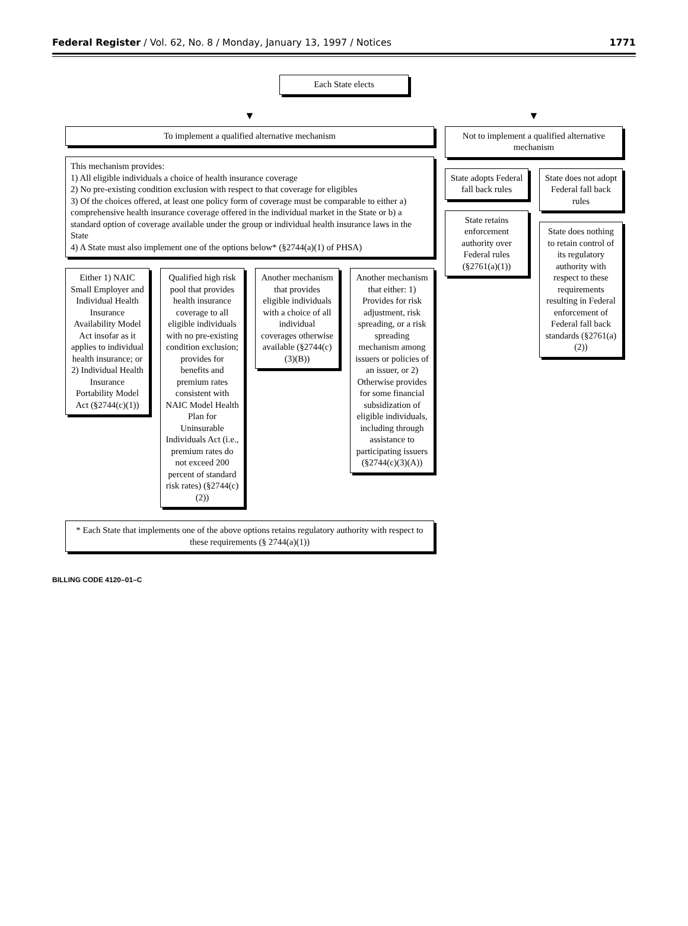Federal Register / Vol. 62, No. 8 / Monday, January 13, 1997 / Notices 1771
Each State elects
▼
To implement a qualified alternative mechanism
This mechanism provides:
1) All eligible individuals a choice of health insurance coverage
2) No pre-existing condition exclusion with respect to that coverage for eligibles
3) Of the choices offered, at least one policy form of coverage must be comparable to either a) comprehensive health insurance coverage offered in the individual market in the State or b) a standard option of coverage available under the group or individual health insurance laws in the State
4) A State must also implement one of the options below* (§2744(a)(1) of PHSA)
Either 1) NAIC Small Employer and Individual Health Insurance Availability Model Act insofar as it applies to individual health insurance; or 2) Individual Health Insurance Portability Model Act (§2744(c)(1))
Qualified high risk pool that provides health insurance coverage to all eligible individuals with no pre-existing condition exclusion; provides for benefits and premium rates consistent with NAIC Model Health Plan for Uninsurable Individuals Act (i.e., premium rates do not exceed 200 percent of standard risk rates) (§2744(c)(2))
Another mechanism that provides eligible individuals with a choice of all individual coverages otherwise available (§2744(c)(3)(B))
Another mechanism that either: 1) Provides for risk adjustment, risk spreading, or a risk spreading mechanism among issuers or policies of an issuer, or 2) Otherwise provides for some financial subsidization of eligible individuals, including through assistance to participating issuers (§2744(c)(3)(A))
* Each State that implements one of the above options retains regulatory authority with respect to these requirements (§ 2744(a)(1))
▼
Not to implement a qualified alternative mechanism
State adopts Federal fall back rules
State retains enforcement authority over Federal rules (§2761(a)(1))
State does not adopt Federal fall back rules
State does nothing to retain control of its regulatory authority with respect to these requirements resulting in Federal enforcement of Federal fall back standards (§2761(a)(2))
BILLING CODE 4120–01–C